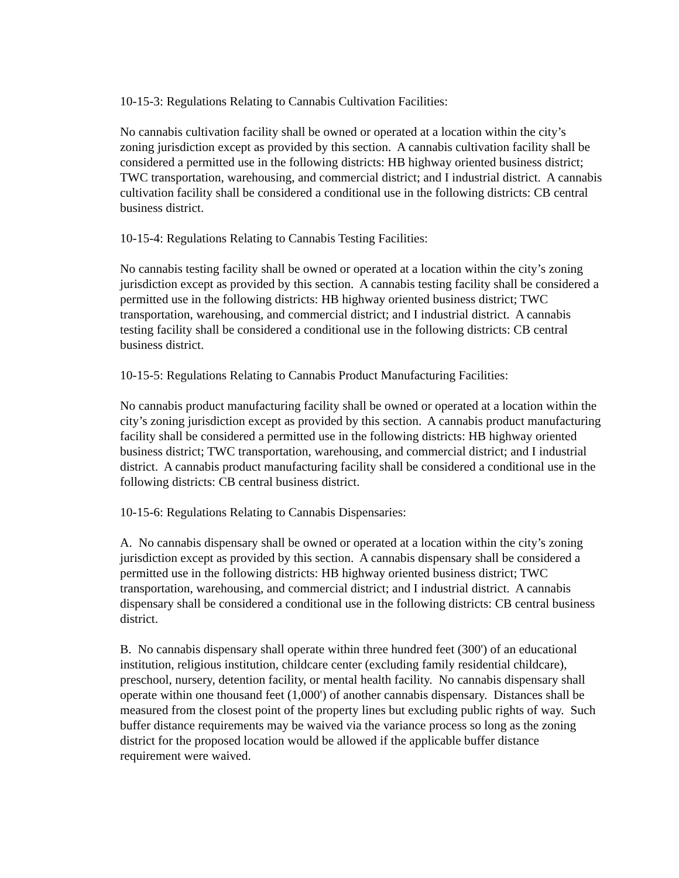10-15-3: Regulations Relating to Cannabis Cultivation Facilities:
No cannabis cultivation facility shall be owned or operated at a location within the city’s zoning jurisdiction except as provided by this section. A cannabis cultivation facility shall be considered a permitted use in the following districts: HB highway oriented business district; TWC transportation, warehousing, and commercial district; and I industrial district. A cannabis cultivation facility shall be considered a conditional use in the following districts: CB central business district.
10-15-4: Regulations Relating to Cannabis Testing Facilities:
No cannabis testing facility shall be owned or operated at a location within the city’s zoning jurisdiction except as provided by this section. A cannabis testing facility shall be considered a permitted use in the following districts: HB highway oriented business district; TWC transportation, warehousing, and commercial district; and I industrial district. A cannabis testing facility shall be considered a conditional use in the following districts: CB central business district.
10-15-5: Regulations Relating to Cannabis Product Manufacturing Facilities:
No cannabis product manufacturing facility shall be owned or operated at a location within the city’s zoning jurisdiction except as provided by this section. A cannabis product manufacturing facility shall be considered a permitted use in the following districts: HB highway oriented business district; TWC transportation, warehousing, and commercial district; and I industrial district. A cannabis product manufacturing facility shall be considered a conditional use in the following districts: CB central business district.
10-15-6: Regulations Relating to Cannabis Dispensaries:
A. No cannabis dispensary shall be owned or operated at a location within the city’s zoning jurisdiction except as provided by this section. A cannabis dispensary shall be considered a permitted use in the following districts: HB highway oriented business district; TWC transportation, warehousing, and commercial district; and I industrial district. A cannabis dispensary shall be considered a conditional use in the following districts: CB central business district.
B. No cannabis dispensary shall operate within three hundred feet (300') of an educational institution, religious institution, childcare center (excluding family residential childcare), preschool, nursery, detention facility, or mental health facility. No cannabis dispensary shall operate within one thousand feet (1,000') of another cannabis dispensary. Distances shall be measured from the closest point of the property lines but excluding public rights of way. Such buffer distance requirements may be waived via the variance process so long as the zoning district for the proposed location would be allowed if the applicable buffer distance requirement were waived.